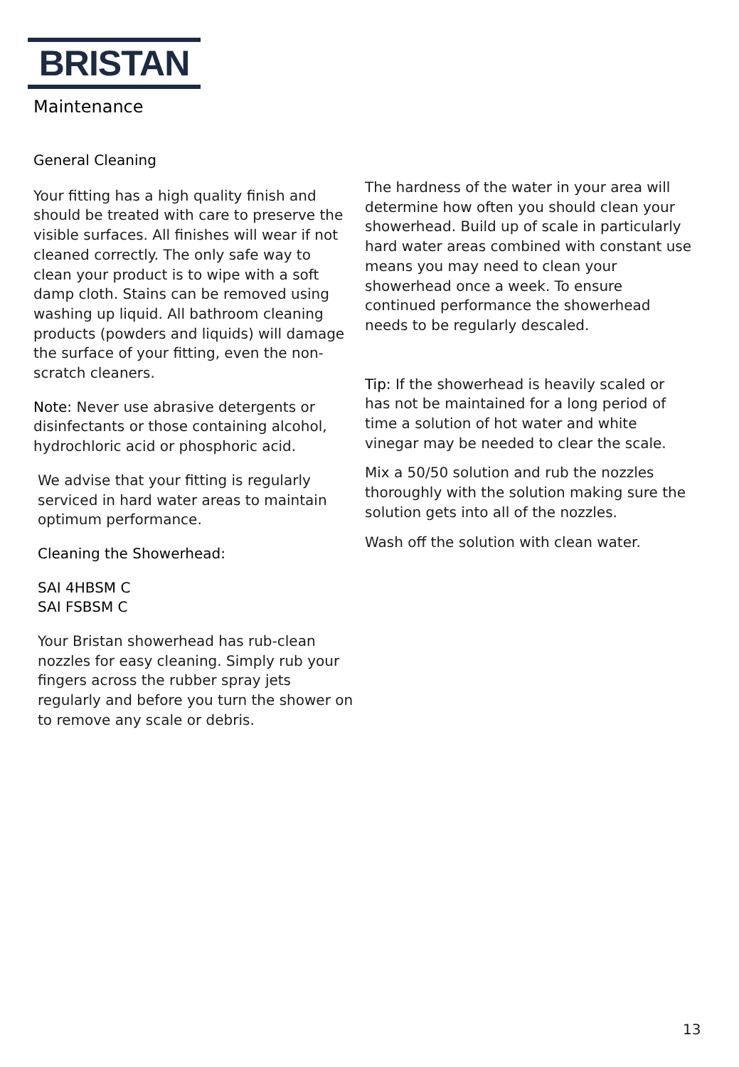BRISTAN
Maintenance
General Cleaning
Your fitting has a high quality finish and should be treated with care to preserve the visible surfaces. All finishes will wear if not cleaned correctly. The only safe way to clean your product is to wipe with a soft damp cloth. Stains can be removed using washing up liquid. All bathroom cleaning products (powders and liquids) will damage the surface of your fitting, even the non-scratch cleaners.
Note: Never use abrasive detergents or disinfectants or those containing alcohol, hydrochloric acid or phosphoric acid.
We advise that your fitting is regularly serviced in hard water areas to maintain optimum performance.
Cleaning the Showerhead:
SAI 4HBSM C
SAI FSBSM C
Your Bristan showerhead has rub-clean nozzles for easy cleaning. Simply rub your fingers across the rubber spray jets regularly and before you turn the shower on to remove any scale or debris.
The hardness of the water in your area will determine how often you should clean your showerhead. Build up of scale in particularly hard water areas combined with constant use means you may need to clean your showerhead once a week. To ensure continued performance the showerhead needs to be regularly descaled.
Tip: If the showerhead is heavily scaled or has not be maintained for a long period of time a solution of hot water and white vinegar may be needed to clear the scale.
Mix a 50/50 solution and rub the nozzles thoroughly with the solution making sure the solution gets into all of the nozzles.
Wash off the solution with clean water.
13